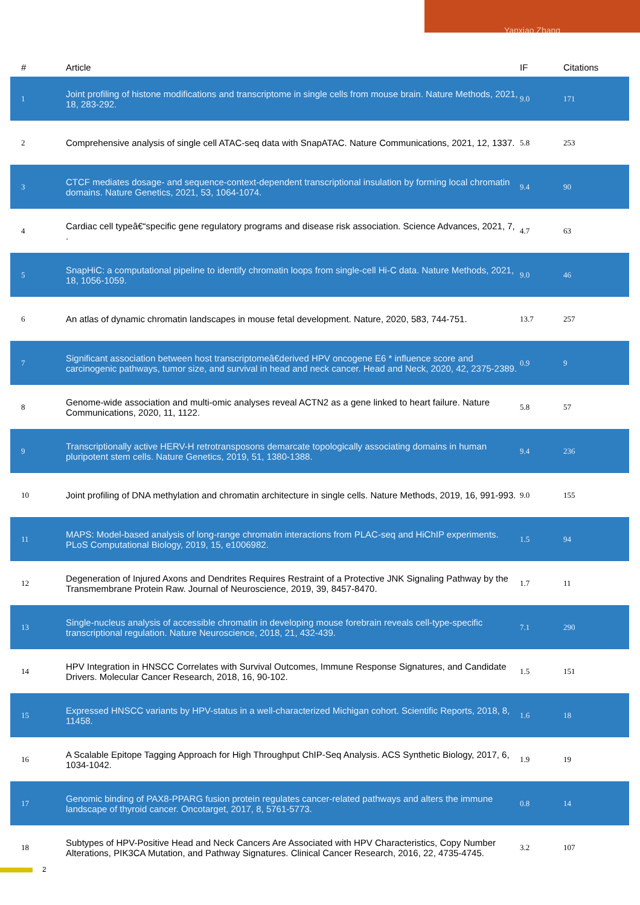Yanxiao Zhang
| # | Article | IF | Citations |
| --- | --- | --- | --- |
| 1 | Joint profiling of histone modifications and transcriptome in single cells from mouse brain. Nature Methods, 2021, 18, 283-292. | 9.0 | 171 |
| 2 | Comprehensive analysis of single cell ATAC-seq data with SnapATAC. Nature Communications, 2021, 12, 1337. | 5.8 | 253 |
| 3 | CTCF mediates dosage- and sequence-context-dependent transcriptional insulation by forming local chromatin domains. Nature Genetics, 2021, 53, 1064-1074. | 9.4 | 90 |
| 4 | Cardiac cell typeâ€“specific gene regulatory programs and disease risk association. Science Advances, 2021, 7, . | 4.7 | 63 |
| 5 | SnapHiC: a computational pipeline to identify chromatin loops from single-cell Hi-C data. Nature Methods, 2021, 18, 1056-1059. | 9.0 | 46 |
| 6 | An atlas of dynamic chromatin landscapes in mouse fetal development. Nature, 2020, 583, 744-751. | 13.7 | 257 |
| 7 | Significant association between host transcriptomeâ€derived HPV oncogene E6 * influence score and carcinogenic pathways, tumor size, and survival in head and neck cancer. Head and Neck, 2020, 42, 2375-2389. | 0.9 | 9 |
| 8 | Genome-wide association and multi-omic analyses reveal ACTN2 as a gene linked to heart failure. Nature Communications, 2020, 11, 1122. | 5.8 | 57 |
| 9 | Transcriptionally active HERV-H retrotransposons demarcate topologically associating domains in human pluripotent stem cells. Nature Genetics, 2019, 51, 1380-1388. | 9.4 | 236 |
| 10 | Joint profiling of DNA methylation and chromatin architecture in single cells. Nature Methods, 2019, 16, 991-993. | 9.0 | 155 |
| 11 | MAPS: Model-based analysis of long-range chromatin interactions from PLAC-seq and HiChIP experiments. PLoS Computational Biology, 2019, 15, e1006982. | 1.5 | 94 |
| 12 | Degeneration of Injured Axons and Dendrites Requires Restraint of a Protective JNK Signaling Pathway by the Transmembrane Protein Raw. Journal of Neuroscience, 2019, 39, 8457-8470. | 1.7 | 11 |
| 13 | Single-nucleus analysis of accessible chromatin in developing mouse forebrain reveals cell-type-specific transcriptional regulation. Nature Neuroscience, 2018, 21, 432-439. | 7.1 | 290 |
| 14 | HPV Integration in HNSCC Correlates with Survival Outcomes, Immune Response Signatures, and Candidate Drivers. Molecular Cancer Research, 2018, 16, 90-102. | 1.5 | 151 |
| 15 | Expressed HNSCC variants by HPV-status in a well-characterized Michigan cohort. Scientific Reports, 2018, 8, 11458. | 1.6 | 18 |
| 16 | A Scalable Epitope Tagging Approach for High Throughput ChIP-Seq Analysis. ACS Synthetic Biology, 2017, 6, 1034-1042. | 1.9 | 19 |
| 17 | Genomic binding of PAX8-PPARG fusion protein regulates cancer-related pathways and alters the immune landscape of thyroid cancer. Oncotarget, 2017, 8, 5761-5773. | 0.8 | 14 |
| 18 | Subtypes of HPV-Positive Head and Neck Cancers Are Associated with HPV Characteristics, Copy Number Alterations, PIK3CA Mutation, and Pathway Signatures. Clinical Cancer Research, 2016, 22, 4735-4745. | 3.2 | 107 |
2